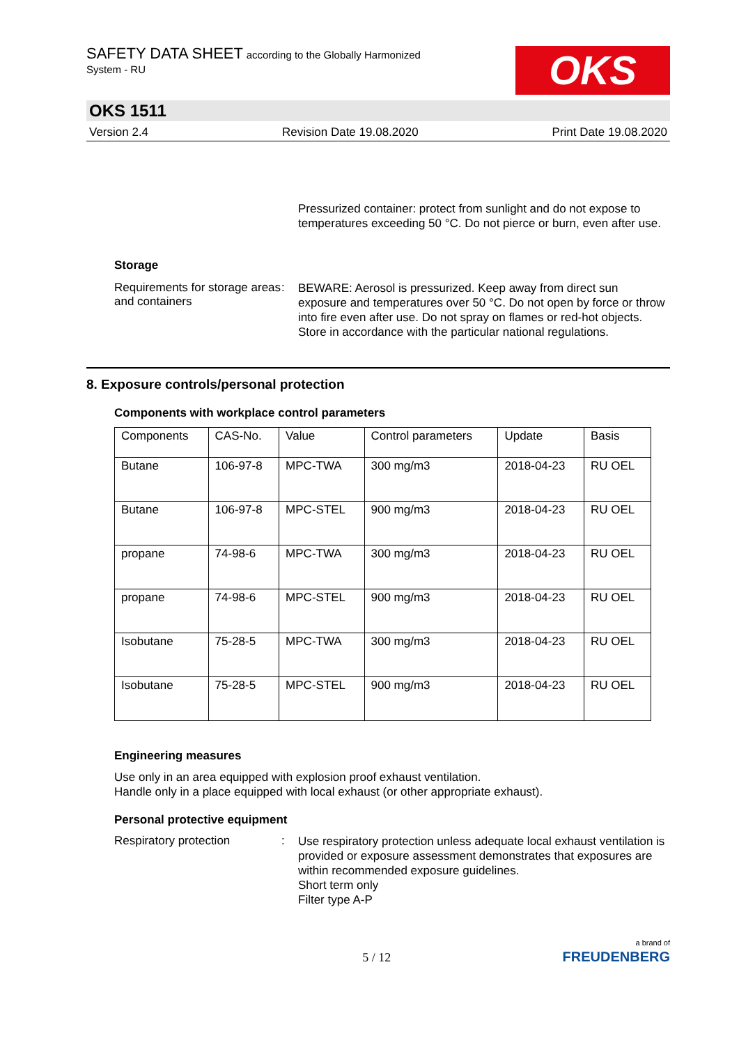SAFETY DATA SHEET according to the Globally Harmonized
System - RU
OKS
OKS 1511
Version 2.4 Revision Date 19.08.2020 Print Date 19.08.2020
Pressurized container: protect from sunlight and do not expose to temperatures exceeding 50 °C. Do not pierce or burn, even after use.
Storage
Requirements for storage areas and containers
:
BEWARE: Aerosol is pressurized. Keep away from direct sun exposure and temperatures over 50 °C. Do not open by force or throw into fire even after use. Do not spray on flames or red-hot objects.
Store in accordance with the particular national regulations.
8. Exposure controls/personal protection
Components with workplace control parameters
| Components | CAS-No. | Value | Control parameters | Update | Basis |
| --- | --- | --- | --- | --- | --- |
| Butane | 106-97-8 | MPC-TWA | 300 mg/m3 | 2018-04-23 | RU OEL |
| Butane | 106-97-8 | MPC-STEL | 900 mg/m3 | 2018-04-23 | RU OEL |
| propane | 74-98-6 | MPC-TWA | 300 mg/m3 | 2018-04-23 | RU OEL |
| propane | 74-98-6 | MPC-STEL | 900 mg/m3 | 2018-04-23 | RU OEL |
| Isobutane | 75-28-5 | MPC-TWA | 300 mg/m3 | 2018-04-23 | RU OEL |
| Isobutane | 75-28-5 | MPC-STEL | 900 mg/m3 | 2018-04-23 | RU OEL |
Engineering measures
Use only in an area equipped with explosion proof exhaust ventilation.
Handle only in a place equipped with local exhaust (or other appropriate exhaust).
Personal protective equipment
Respiratory protection :
Use respiratory protection unless adequate local exhaust ventilation is provided or exposure assessment demonstrates that exposures are within recommended exposure guidelines.
Short term only
Filter type A-P
5 / 12 a brand of
FREUDENBERG